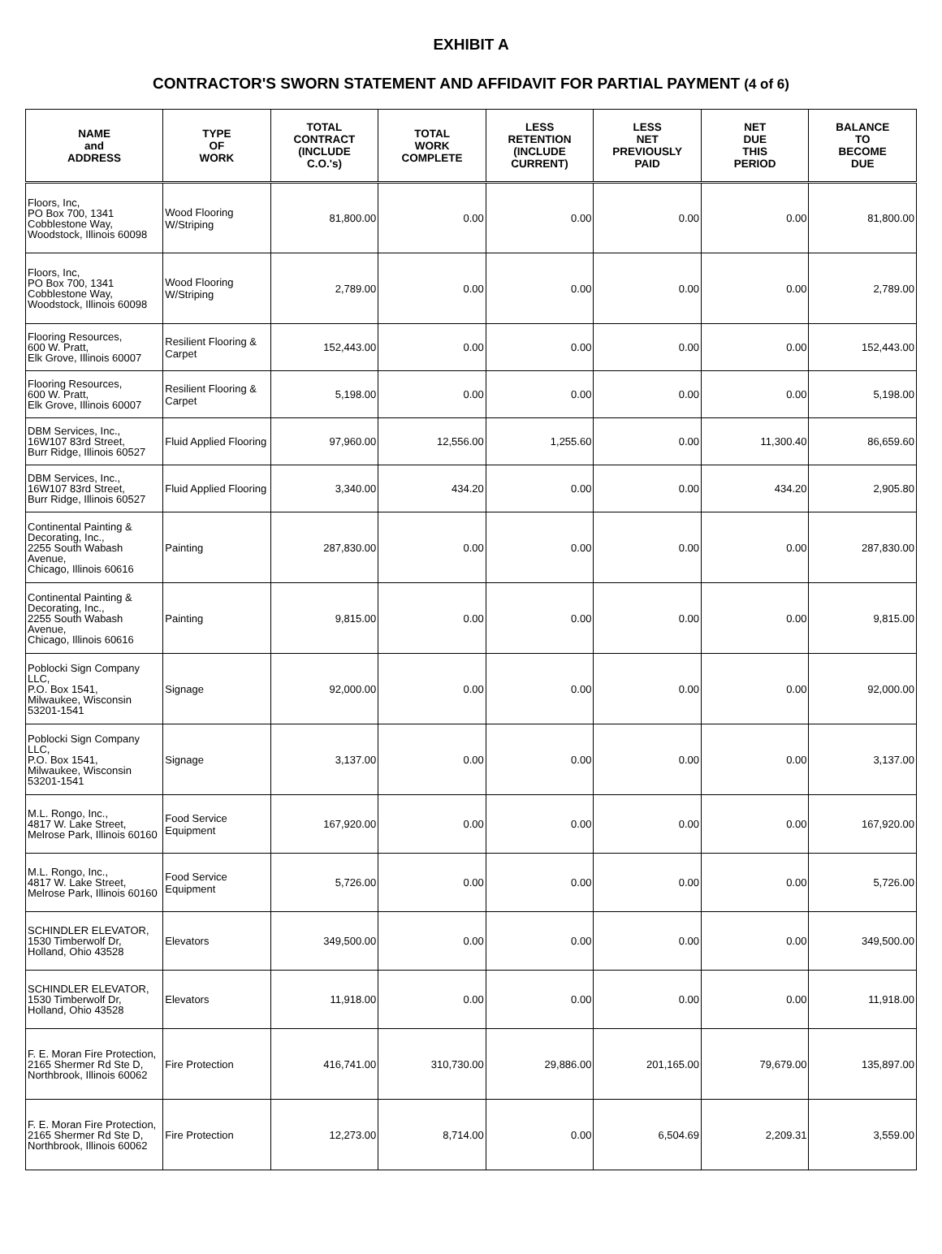EXHIBIT A
CONTRACTOR'S SWORN STATEMENT AND AFFIDAVIT FOR PARTIAL PAYMENT (4 of 6)
| NAME and ADDRESS | TYPE OF WORK | TOTAL CONTRACT (INCLUDE C.O.'s) | TOTAL WORK COMPLETE | LESS RETENTION (INCLUDE CURRENT) | LESS NET PREVIOUSLY PAID | NET DUE THIS PERIOD | BALANCE TO BECOME DUE |
| --- | --- | --- | --- | --- | --- | --- | --- |
| Floors, Inc, PO Box 700, 1341 Cobblestone Way, Woodstock, Illinois 60098 | Wood Flooring W/Striping | 81,800.00 | 0.00 | 0.00 | 0.00 | 0.00 | 81,800.00 |
| Floors, Inc, PO Box 700, 1341 Cobblestone Way, Woodstock, Illinois 60098 | Wood Flooring W/Striping | 2,789.00 | 0.00 | 0.00 | 0.00 | 0.00 | 2,789.00 |
| Flooring Resources, 600 W. Pratt, Elk Grove, Illinois 60007 | Resilient Flooring & Carpet | 152,443.00 | 0.00 | 0.00 | 0.00 | 0.00 | 152,443.00 |
| Flooring Resources, 600 W. Pratt, Elk Grove, Illinois 60007 | Resilient Flooring & Carpet | 5,198.00 | 0.00 | 0.00 | 0.00 | 0.00 | 5,198.00 |
| DBM Services, Inc., 16W107 83rd Street, Burr Ridge, Illinois 60527 | Fluid Applied Flooring | 97,960.00 | 12,556.00 | 1,255.60 | 0.00 | 11,300.40 | 86,659.60 |
| DBM Services, Inc., 16W107 83rd Street, Burr Ridge, Illinois 60527 | Fluid Applied Flooring | 3,340.00 | 434.20 | 0.00 | 0.00 | 434.20 | 2,905.80 |
| Continental Painting & Decorating, Inc., 2255 South Wabash Avenue, Chicago, Illinois 60616 | Painting | 287,830.00 | 0.00 | 0.00 | 0.00 | 0.00 | 287,830.00 |
| Continental Painting & Decorating, Inc., 2255 South Wabash Avenue, Chicago, Illinois 60616 | Painting | 9,815.00 | 0.00 | 0.00 | 0.00 | 0.00 | 9,815.00 |
| Poblocki Sign Company LLC, P.O. Box 1541, Milwaukee, Wisconsin 53201-1541 | Signage | 92,000.00 | 0.00 | 0.00 | 0.00 | 0.00 | 92,000.00 |
| Poblocki Sign Company LLC, P.O. Box 1541, Milwaukee, Wisconsin 53201-1541 | Signage | 3,137.00 | 0.00 | 0.00 | 0.00 | 0.00 | 3,137.00 |
| M.L. Rongo, Inc., 4817 W. Lake Street, Melrose Park, Illinois 60160 | Food Service Equipment | 167,920.00 | 0.00 | 0.00 | 0.00 | 0.00 | 167,920.00 |
| M.L. Rongo, Inc., 4817 W. Lake Street, Melrose Park, Illinois 60160 | Food Service Equipment | 5,726.00 | 0.00 | 0.00 | 0.00 | 0.00 | 5,726.00 |
| SCHINDLER ELEVATOR, 1530 Timberwolf Dr, Holland, Ohio 43528 | Elevators | 349,500.00 | 0.00 | 0.00 | 0.00 | 0.00 | 349,500.00 |
| SCHINDLER ELEVATOR, 1530 Timberwolf Dr, Holland, Ohio 43528 | Elevators | 11,918.00 | 0.00 | 0.00 | 0.00 | 0.00 | 11,918.00 |
| F. E. Moran Fire Protection, 2165 Shermer Rd Ste D, Northbrook, Illinois 60062 | Fire Protection | 416,741.00 | 310,730.00 | 29,886.00 | 201,165.00 | 79,679.00 | 135,897.00 |
| F. E. Moran Fire Protection, 2165 Shermer Rd Ste D, Northbrook, Illinois 60062 | Fire Protection | 12,273.00 | 8,714.00 | 0.00 | 6,504.69 | 2,209.31 | 3,559.00 |